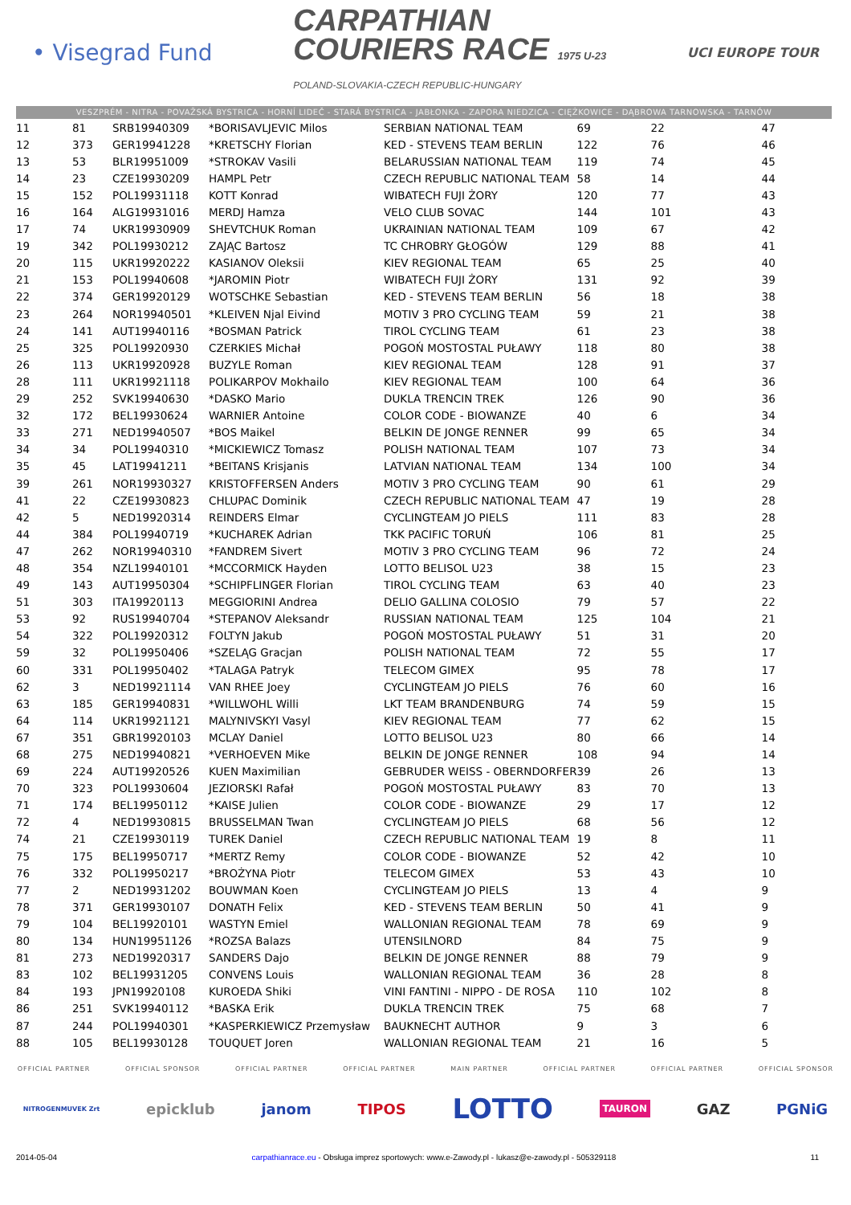• Visegrad Fund
CARPATHIAN
COURIERS RACE 1975 U-23
POLAND-SLOVAKIA-CZECH REPUBLIC-HUNGARY
UCI EUROPE TOUR
VESZPRÉM - NITRA - POVAŽSKÁ BYSTRICA - HORNÍ LIDEČ - STARÁ BYSTRICA - JABŁONKA - ZAPORA NIEDZICA - CIĘŻKOWICE - DĄBROWA TARNOWSKA - TARNÓW
| 11 | 81 | SRB19940309 | *BORISAVLJEVIC Milos | SERBIAN NATIONAL TEAM | 69 | 22 | 47 |
| 12 | 373 | GER19941228 | *KRETSCHY Florian | KED - STEVENS TEAM BERLIN | 122 | 76 | 46 |
| 13 | 53 | BLR19951009 | *STROKAV Vasili | BELARUSSIAN NATIONAL TEAM | 119 | 74 | 45 |
| 14 | 23 | CZE19930209 | HAMPL Petr | CZECH REPUBLIC NATIONAL TEAM | 58 | 14 | 44 |
| 15 | 152 | POL19931118 | KOTT Konrad | WIBATECH FUJI ŻORY | 120 | 77 | 43 |
| 16 | 164 | ALG19931016 | MERDJ Hamza | VELO CLUB SOVAC | 144 | 101 | 43 |
| 17 | 74 | UKR19930909 | SHEVTCHUK Roman | UKRAINIAN NATIONAL TEAM | 109 | 67 | 42 |
| 19 | 342 | POL19930212 | ZAJĄC Bartosz | TC CHROBRY GŁOGÓW | 129 | 88 | 41 |
| 20 | 115 | UKR19920222 | KASIANOV Oleksii | KIEV REGIONAL TEAM | 65 | 25 | 40 |
| 21 | 153 | POL19940608 | *JAROMIN Piotr | WIBATECH FUJI ŻORY | 131 | 92 | 39 |
| 22 | 374 | GER19920129 | WOTSCHKE Sebastian | KED - STEVENS TEAM BERLIN | 56 | 18 | 38 |
| 23 | 264 | NOR19940501 | *KLEIVEN Njal Eivind | MOTIV 3 PRO CYCLING TEAM | 59 | 21 | 38 |
| 24 | 141 | AUT19940116 | *BOSMAN Patrick | TIROL CYCLING TEAM | 61 | 23 | 38 |
| 25 | 325 | POL19920930 | CZERKIES Michał | POGOŃ MOSTOSTAL PUŁAWY | 118 | 80 | 38 |
| 26 | 113 | UKR19920928 | BUZYLE Roman | KIEV REGIONAL TEAM | 128 | 91 | 37 |
| 28 | 111 | UKR19921118 | POLIKARPOV Mokhailo | KIEV REGIONAL TEAM | 100 | 64 | 36 |
| 29 | 252 | SVK19940630 | *DASKO Mario | DUKLA TRENCIN TREK | 126 | 90 | 36 |
| 32 | 172 | BEL19930624 | WARNIER Antoine | COLOR CODE - BIOWANZE | 40 | 6 | 34 |
| 33 | 271 | NED19940507 | *BOS Maikel | BELKIN DE JONGE RENNER | 99 | 65 | 34 |
| 34 | 34 | POL19940310 | *MICKIEWICZ Tomasz | POLISH NATIONAL TEAM | 107 | 73 | 34 |
| 35 | 45 | LAT19941211 | *BEITANS Krisjanis | LATVIAN NATIONAL TEAM | 134 | 100 | 34 |
| 39 | 261 | NOR19930327 | KRISTOFFERSEN Anders | MOTIV 3 PRO CYCLING TEAM | 90 | 61 | 29 |
| 41 | 22 | CZE19930823 | CHLUPAC Dominik | CZECH REPUBLIC NATIONAL TEAM | 47 | 19 | 28 |
| 42 | 5 | NED19920314 | REINDERS Elmar | CYCLINGTEAM JO PIELS | 111 | 83 | 28 |
| 44 | 384 | POL19940719 | *KUCHAREK Adrian | TKK PACIFIC TORUŃ | 106 | 81 | 25 |
| 47 | 262 | NOR19940310 | *FANDREM Sivert | MOTIV 3 PRO CYCLING TEAM | 96 | 72 | 24 |
| 48 | 354 | NZL19940101 | *MCCORMICK Hayden | LOTTO BELISOL U23 | 38 | 15 | 23 |
| 49 | 143 | AUT19950304 | *SCHIPFLINGER Florian | TIROL CYCLING TEAM | 63 | 40 | 23 |
| 51 | 303 | ITA19920113 | MEGGIORINI Andrea | DELIO GALLINA COLOSIO | 79 | 57 | 22 |
| 53 | 92 | RUS19940704 | *STEPANOV Aleksandr | RUSSIAN NATIONAL TEAM | 125 | 104 | 21 |
| 54 | 322 | POL19920312 | FOLTYN Jakub | POGOŃ MOSTOSTAL PUŁAWY | 51 | 31 | 20 |
| 59 | 32 | POL19950406 | *SZELĄG Gracjan | POLISH NATIONAL TEAM | 72 | 55 | 17 |
| 60 | 331 | POL19950402 | *TALAGA Patryk | TELECOM GIMEX | 95 | 78 | 17 |
| 62 | 3 | NED19921114 | VAN RHEE Joey | CYCLINGTEAM JO PIELS | 76 | 60 | 16 |
| 63 | 185 | GER19940831 | *WILLWOHL Willi | LKT TEAM BRANDENBURG | 74 | 59 | 15 |
| 64 | 114 | UKR19921121 | MALYNIVSKYI Vasyl | KIEV REGIONAL TEAM | 77 | 62 | 15 |
| 67 | 351 | GBR19920103 | MCLAY Daniel | LOTTO BELISOL U23 | 80 | 66 | 14 |
| 68 | 275 | NED19940821 | *VERHOEVEN Mike | BELKIN DE JONGE RENNER | 108 | 94 | 14 |
| 69 | 224 | AUT19920526 | KUEN Maximilian | GEBRUDER WEISS - OBERNDORFER | 39 | 26 | 13 |
| 70 | 323 | POL19930604 | JEZIORSKI Rafał | POGOŃ MOSTOSTAL PUŁAWY | 83 | 70 | 13 |
| 71 | 174 | BEL19950112 | *KAISE Julien | COLOR CODE - BIOWANZE | 29 | 17 | 12 |
| 72 | 4 | NED19930815 | BRUSSELMAN Twan | CYCLINGTEAM JO PIELS | 68 | 56 | 12 |
| 74 | 21 | CZE19930119 | TUREK Daniel | CZECH REPUBLIC NATIONAL TEAM | 19 | 8 | 11 |
| 75 | 175 | BEL19950717 | *MERTZ Remy | COLOR CODE - BIOWANZE | 52 | 42 | 10 |
| 76 | 332 | POL19950217 | *BROŻYNA Piotr | TELECOM GIMEX | 53 | 43 | 10 |
| 77 | 2 | NED19931202 | BOUWMAN Koen | CYCLINGTEAM JO PIELS | 13 | 4 | 9 |
| 78 | 371 | GER19930107 | DONATH Felix | KED - STEVENS TEAM BERLIN | 50 | 41 | 9 |
| 79 | 104 | BEL19920101 | WASTYN Emiel | WALLONIAN REGIONAL TEAM | 78 | 69 | 9 |
| 80 | 134 | HUN19951126 | *ROZSA Balazs | UTENSILNORD | 84 | 75 | 9 |
| 81 | 273 | NED19920317 | SANDERS Dajo | BELKIN DE JONGE RENNER | 88 | 79 | 9 |
| 83 | 102 | BEL19931205 | CONVENS Louis | WALLONIAN REGIONAL TEAM | 36 | 28 | 8 |
| 84 | 193 | JPN19920108 | KUROEDA Shiki | VINI FANTINI - NIPPO - DE ROSA | 110 | 102 | 8 |
| 86 | 251 | SVK19940112 | *BASKA Erik | DUKLA TRENCIN TREK | 75 | 68 | 7 |
| 87 | 244 | POL19940301 | *KASPERKIEWICZ Przemysław | BAUKNECHT AUTHOR | 9 | 3 | 6 |
| 88 | 105 | BEL19930128 | TOUQUET Joren | WALLONIAN REGIONAL TEAM | 21 | 16 | 5 |
OFFICIAL PARTNER OFFICIAL SPONSOR OFFICIAL PARTNER OFFICIAL PARTNER MAIN PARTNER OFFICIAL PARTNER OFFICIAL PARTNER OFFICIAL SPONSOR
NITROGENMUVEK Zrt epicklub janom TIPOS LOTTO TAURON GAZ PGNiG
2014-05-04 carpathianrace.eu - Obsługa imprez sportowych: www.e-Zawody.pl - lukasz@e-zawody.pl - 505329118 11